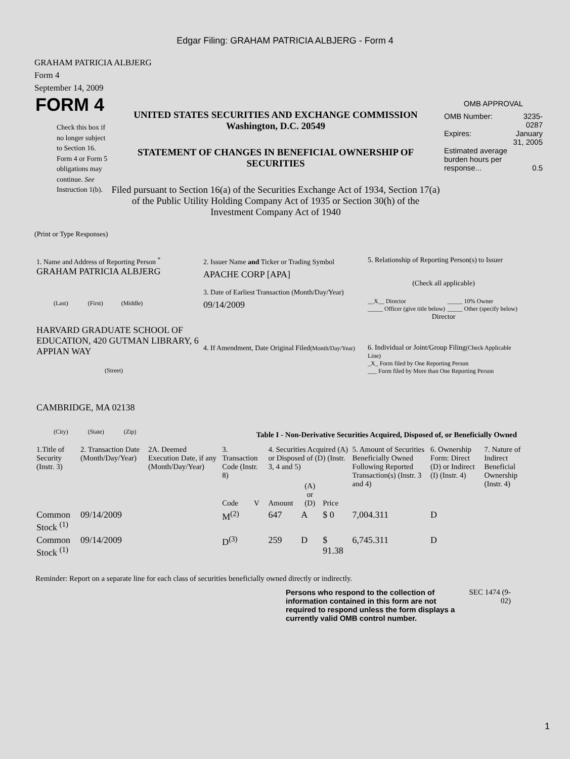Edgar Filing: GRAHAM PATRICIA ALBJERG - Form 4
GRAHAM PATRICIA ALBJERG
Form 4
September 14, 2009
FORM 4
Check this box if no longer subject to Section 16. Form 4 or Form 5 obligations may continue. See Instruction 1(b).
UNITED STATES SECURITIES AND EXCHANGE COMMISSION
Washington, D.C. 20549
STATEMENT OF CHANGES IN BENEFICIAL OWNERSHIP OF SECURITIES
Filed pursuant to Section 16(a) of the Securities Exchange Act of 1934, Section 17(a) of the Public Utility Holding Company Act of 1935 or Section 30(h) of the Investment Company Act of 1940
OMB APPROVAL
| OMB Number: | 3235-0287 |
| Expires: | January 31, 2005 |
| Estimated average burden hours per response... | 0.5 |
(Print or Type Responses)
1. Name and Address of Reporting Person <sup>*</sup>
GRAHAM PATRICIA ALBJERG
(Last) (First) (Middle)
HARVARD GRADUATE SCHOOL OF EDUCATION, 420 GUTMAN LIBRARY, 6 APPIAN WAY
(Street)
CAMBRIDGE, MA 02138
(City) (State) (Zip)
2. Issuer Name and Ticker or Trading Symbol
APACHE CORP [APA]
3. Date of Earliest Transaction (Month/Day/Year)
09/14/2009
4. If Amendment, Date Original Filed(Month/Day/Year)
5. Relationship of Reporting Person(s) to Issuer
(Check all applicable)
| __X__ Director | _____ 10% Owner |
| _____ Officer (give title below) | _____ Other (specify below) |
Director
6. Individual or Joint/Group Filing(Check Applicable Line)
_X_ Form filed by One Reporting Person
___ Form filed by More than One Reporting Person
Table I - Non-Derivative Securities Acquired, Disposed of, or Beneficially Owned
| 1.Title of Security (Instr. 3) | 2. Transaction Date (Month/Day/Year) | 2A. Deemed Execution Date, if any (Month/Day/Year) | 3. Transaction Code (Instr. 8) | | 4. Securities Acquired (A) or Disposed of (D) (Instr. 3, 4 and 5) | | | 5. Amount of Securities Beneficially Owned Following Reported Transaction(s) (Instr. 3 and 4) | 6. Ownership Form: Direct (D) or Indirect (I) (Instr. 4) | 7. Nature of Indirect Beneficial Ownership (Instr. 4) |
| --- | --- | --- | --- | --- | --- | --- | --- | --- | --- | --- |
| | | | Code | V | Amount | (A) or (D) | Price | | | |
| Common Stock <sup>(1)</sup> | 09/14/2009 | | M<sup>(2)</sup> | | 647 | A | $ 0 | 7,004.311 | D | |
| Common Stock <sup>(1)</sup> | 09/14/2009 | | D<sup>(3)</sup> | | 259 | D | $ 91.38 | 6,745.311 | D | |
Reminder: Report on a separate line for each class of securities beneficially owned directly or indirectly.
Persons who respond to the collection of information contained in this form are not required to respond unless the form displays a currently valid OMB control number.
SEC 1474 (9-02)
1